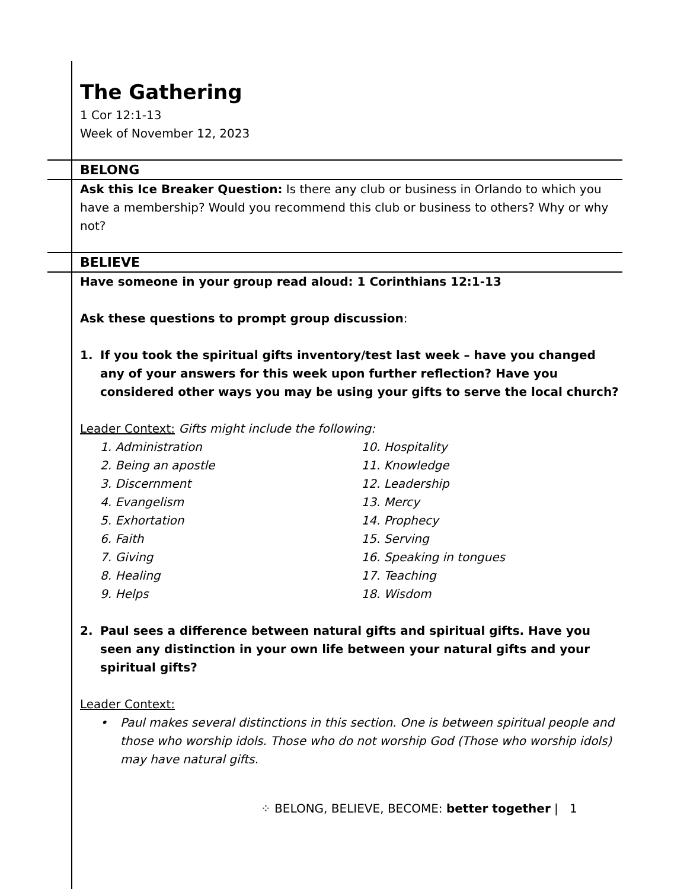The Gathering
1 Cor 12:1-13
Week of November 12, 2023
BELONG
Ask this Ice Breaker Question: Is there any club or business in Orlando to which you have a membership? Would you recommend this club or business to others? Why or why not?
BELIEVE
Have someone in your group read aloud: 1 Corinthians 12:1-13
Ask these questions to prompt group discussion:
1. If you took the spiritual gifts inventory/test last week – have you changed any of your answers for this week upon further reflection? Have you considered other ways you may be using your gifts to serve the local church?
Leader Context: Gifts might include the following:
1. Administration
2. Being an apostle
3. Discernment
4. Evangelism
5. Exhortation
6. Faith
7. Giving
8. Healing
9. Helps
10. Hospitality
11. Knowledge
12. Leadership
13. Mercy
14. Prophecy
15. Serving
16. Speaking in tongues
17. Teaching
18. Wisdom
2. Paul sees a difference between natural gifts and spiritual gifts. Have you seen any distinction in your own life between your natural gifts and your spiritual gifts?
Leader Context:
• Paul makes several distinctions in this section. One is between spiritual people and those who worship idols. Those who do not worship God (Those who worship idols) may have natural gifts.
⁘ BELONG, BELIEVE, BECOME: better together | 1